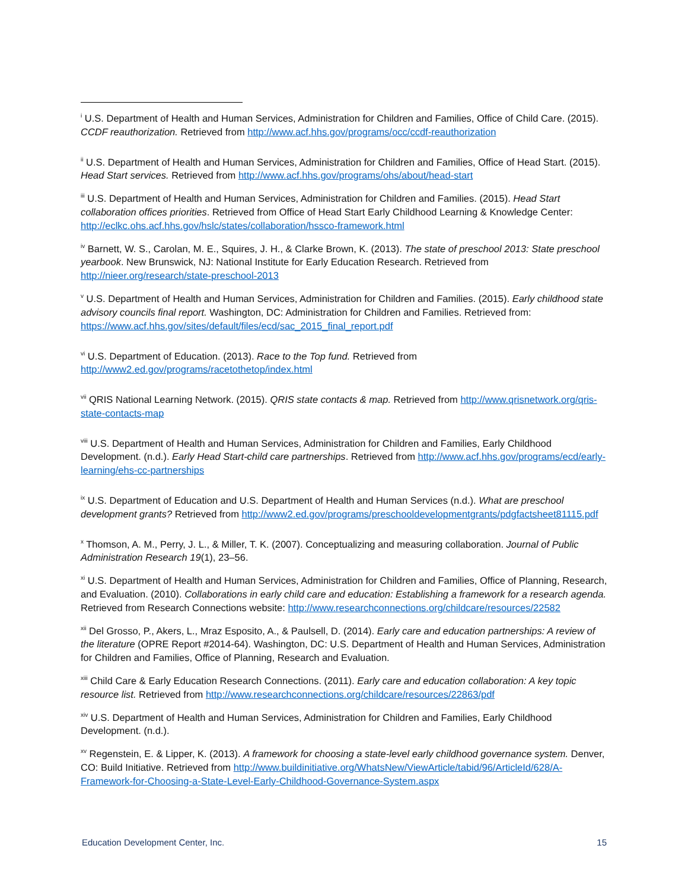<sup>i</sup> U.S. Department of Health and Human Services, Administration for Children and Families, Office of Child Care. (2015). CCDF reauthorization. Retrieved from http://www.acf.hhs.gov/programs/occ/ccdf-reauthorization
<sup>ii</sup> U.S. Department of Health and Human Services, Administration for Children and Families, Office of Head Start. (2015). Head Start services. Retrieved from http://www.acf.hhs.gov/programs/ohs/about/head-start
<sup>iii</sup> U.S. Department of Health and Human Services, Administration for Children and Families. (2015). Head Start collaboration offices priorities. Retrieved from Office of Head Start Early Childhood Learning & Knowledge Center: http://eclkc.ohs.acf.hhs.gov/hslc/states/collaboration/hssco-framework.html
<sup>iv</sup> Barnett, W. S., Carolan, M. E., Squires, J. H., & Clarke Brown, K. (2013). The state of preschool 2013: State preschool yearbook. New Brunswick, NJ: National Institute for Early Education Research. Retrieved from http://nieer.org/research/state-preschool-2013
<sup>v</sup> U.S. Department of Health and Human Services, Administration for Children and Families. (2015). Early childhood state advisory councils final report. Washington, DC: Administration for Children and Families. Retrieved from: https://www.acf.hhs.gov/sites/default/files/ecd/sac_2015_final_report.pdf
<sup>vi</sup> U.S. Department of Education. (2013). Race to the Top fund. Retrieved from http://www2.ed.gov/programs/racetothetop/index.html
<sup>vii</sup> QRIS National Learning Network. (2015). QRIS state contacts & map. Retrieved from http://www.qrisnetwork.org/qris-state-contacts-map
<sup>viii</sup> U.S. Department of Health and Human Services, Administration for Children and Families, Early Childhood Development. (n.d.). Early Head Start-child care partnerships. Retrieved from http://www.acf.hhs.gov/programs/ecd/early-learning/ehs-cc-partnerships
<sup>ix</sup> U.S. Department of Education and U.S. Department of Health and Human Services (n.d.). What are preschool development grants? Retrieved from http://www2.ed.gov/programs/preschooldevelopmentgrants/pdgfactsheet81115.pdf
<sup>x</sup> Thomson, A. M., Perry, J. L., & Miller, T. K. (2007). Conceptualizing and measuring collaboration. Journal of Public Administration Research 19(1), 23–56.
<sup>xi</sup> U.S. Department of Health and Human Services, Administration for Children and Families, Office of Planning, Research, and Evaluation. (2010). Collaborations in early child care and education: Establishing a framework for a research agenda. Retrieved from Research Connections website: http://www.researchconnections.org/childcare/resources/22582
<sup>xii</sup> Del Grosso, P., Akers, L., Mraz Esposito, A., & Paulsell, D. (2014). Early care and education partnerships: A review of the literature (OPRE Report #2014-64). Washington, DC: U.S. Department of Health and Human Services, Administration for Children and Families, Office of Planning, Research and Evaluation.
<sup>xiii</sup> Child Care & Early Education Research Connections. (2011). Early care and education collaboration: A key topic resource list. Retrieved from http://www.researchconnections.org/childcare/resources/22863/pdf
<sup>xiv</sup> U.S. Department of Health and Human Services, Administration for Children and Families, Early Childhood Development. (n.d.).
<sup>xv</sup> Regenstein, E. & Lipper, K. (2013). A framework for choosing a state-level early childhood governance system. Denver, CO: Build Initiative. Retrieved from http://www.buildinitiative.org/WhatsNew/ViewArticle/tabid/96/ArticleId/628/A-Framework-for-Choosing-a-State-Level-Early-Childhood-Governance-System.aspx
Education Development Center, Inc. 15